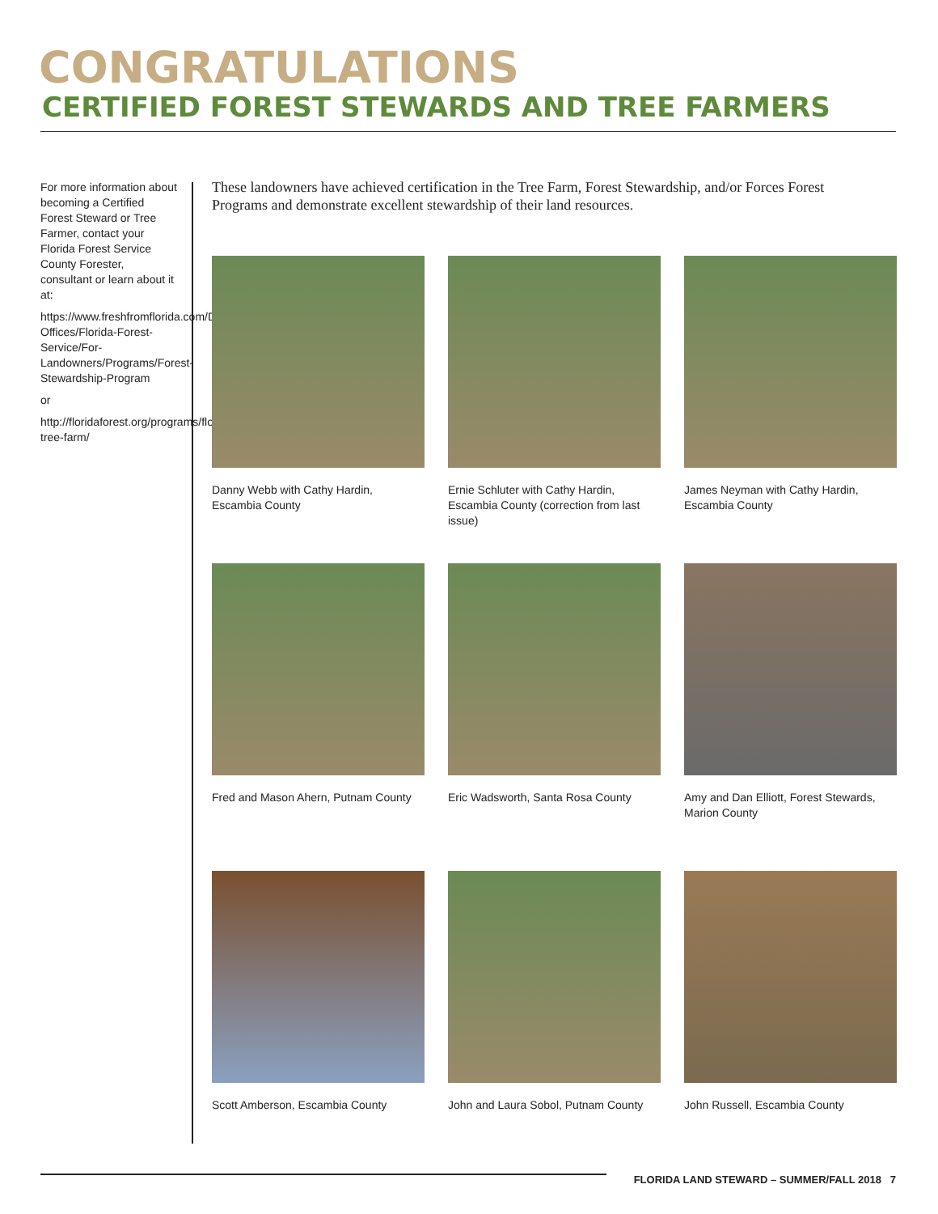CONGRATULATIONS
CERTIFIED FOREST STEWARDS AND TREE FARMERS
For more information about becoming a Certified Forest Steward or Tree Farmer, contact your Florida Forest Service County Forester, consultant or learn about it at:
https://www.freshfromflorida.com/Divisions-Offices/Florida-Forest-Service/For-Landowners/Programs/Forest-Stewardship-Program
or
http://floridaforest.org/programs/florida-tree-farm/
These landowners have achieved certification in the Tree Farm, Forest Stewardship, and/or Forces Forest Programs and demonstrate excellent stewardship of their land resources.
Danny Webb with Cathy Hardin, Escambia County
Ernie Schluter with Cathy Hardin, Escambia County (correction from last issue)
James Neyman with Cathy Hardin, Escambia County
Fred and Mason Ahern, Putnam County
Eric Wadsworth, Santa Rosa County
Amy and Dan Elliott, Forest Stewards, Marion County
Scott Amberson, Escambia County
John and Laura Sobol, Putnam County
John Russell, Escambia County
FLORIDA LAND STEWARD – SUMMER/FALL 2018 7